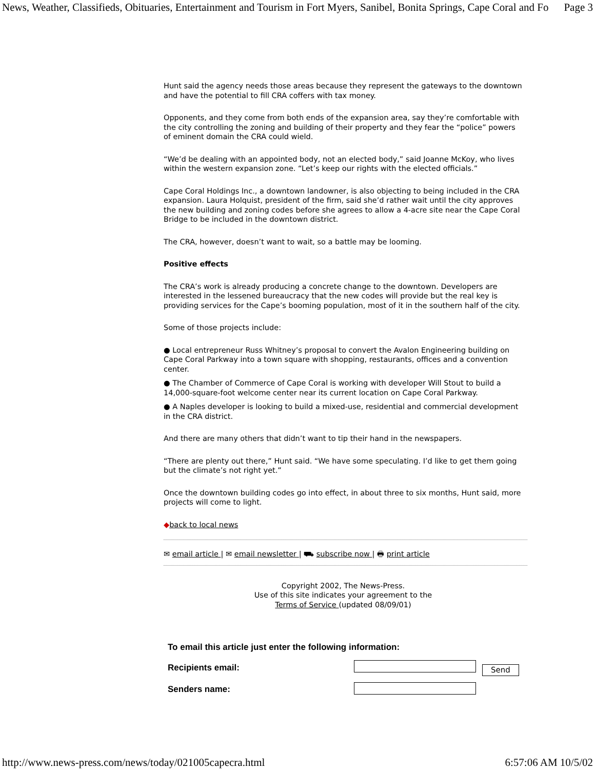News, Weather, Classifieds, Obituaries, Entertainment and Tourism in Fort Myers, Sanibel, Bonita Springs, Cape Coral and Fo Page 3
Hunt said the agency needs those areas because they represent the gateways to the downtown and have the potential to fill CRA coffers with tax money.
Opponents, and they come from both ends of the expansion area, say they’re comfortable with the city controlling the zoning and building of their property and they fear the “police” powers of eminent domain the CRA could wield.
“We’d be dealing with an appointed body, not an elected body,” said Joanne McKoy, who lives within the western expansion zone. “Let’s keep our rights with the elected officials.”
Cape Coral Holdings Inc., a downtown landowner, is also objecting to being included in the CRA expansion. Laura Holquist, president of the firm, said she’d rather wait until the city approves the new building and zoning codes before she agrees to allow a 4-acre site near the Cape Coral Bridge to be included in the downtown district.
The CRA, however, doesn’t want to wait, so a battle may be looming.
Positive effects
The CRA’s work is already producing a concrete change to the downtown. Developers are interested in the lessened bureaucracy that the new codes will provide but the real key is providing services for the Cape’s booming population, most of it in the southern half of the city.
Some of those projects include:
● Local entrepreneur Russ Whitney’s proposal to convert the Avalon Engineering building on Cape Coral Parkway into a town square with shopping, restaurants, offices and a convention center.
● The Chamber of Commerce of Cape Coral is working with developer Will Stout to build a 14,000-square-foot welcome center near its current location on Cape Coral Parkway.
● A Naples developer is looking to build a mixed-use, residential and commercial development in the CRA district.
And there are many others that didn’t want to tip their hand in the newspapers.
“There are plenty out there,” Hunt said. “We have some speculating. I’d like to get them going but the climate’s not right yet.”
Once the downtown building codes go into effect, in about three to six months, Hunt said, more projects will come to light.
◆back to local news
✉ email article | ✉ email newsletter | ⛟ subscribe now | 🖶 print article
Copyright 2002, The News-Press.
Use of this site indicates your agreement to the
Terms of Service (updated 08/09/01)
| To email this article just enter the following information: | |
| Recipients email: | Send |
| Senders name: | |
http://www.news-press.com/news/today/021005capecra.html 6:57:06 AM 10/5/02